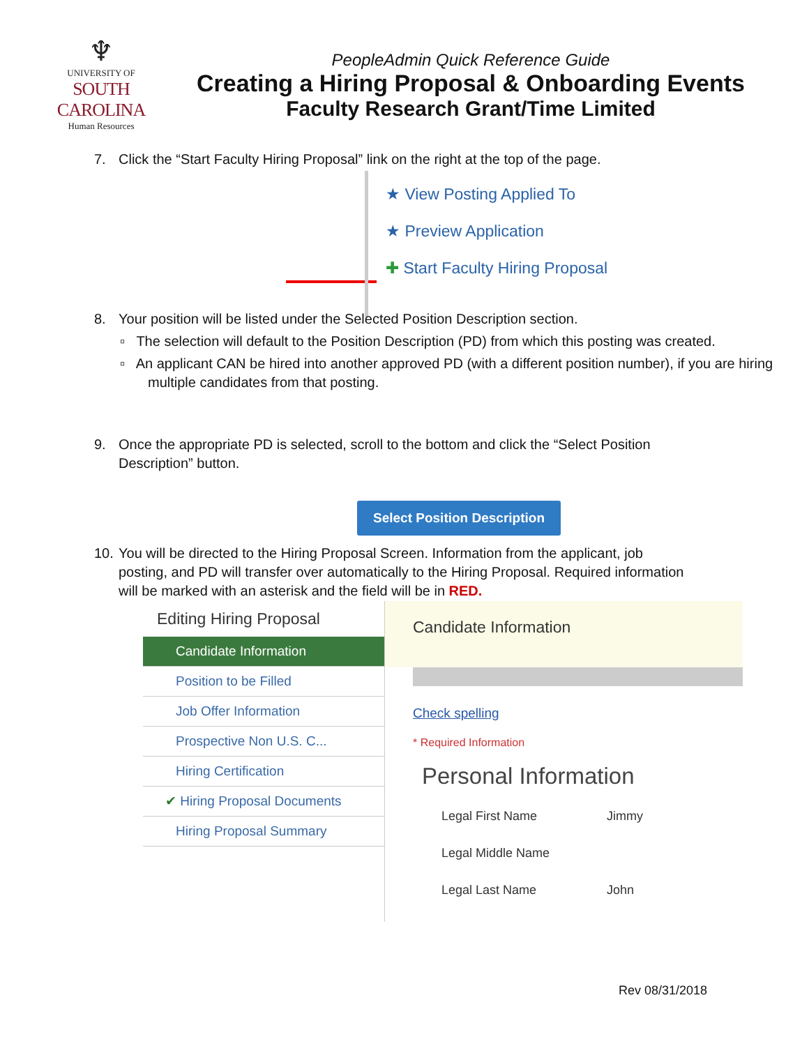♆
UNIVERSITY OF
SOUTH CAROLINA
Human Resources
PeopleAdmin Quick Reference Guide
Creating a Hiring Proposal & Onboarding Events
Faculty Research Grant/Time Limited
7. Click the “Start Faculty Hiring Proposal” link on the right at the top of the page.
★ View Posting Applied To
★ Preview Application
✚ Start Faculty Hiring Proposal
8. Your position will be listed under the Selected Position Description section.
▫ The selection will default to the Position Description (PD) from which this posting was created.
▫ An applicant CAN be hired into another approved PD (with a different position number), if you are hiring multiple candidates from that posting.
9. Once the appropriate PD is selected, scroll to the bottom and click the “Select Position
Description” button.
Select Position Description
10. You will be directed to the Hiring Proposal Screen. Information from the applicant, job
posting, and PD will transfer over automatically to the Hiring Proposal. Required information will be marked with an asterisk and the field will be in RED.
Editing Hiring Proposal
Candidate Information
Position to be Filled
Job Offer Information
Prospective Non U.S. C...
Hiring Certification
✔ Hiring Proposal Documents
Hiring Proposal Summary
Candidate Information
Check spelling
* Required Information
Personal Information
| Legal First Name | Jimmy |
| Legal Middle Name | |
| Legal Last Name | John |
Rev 08/31/2018